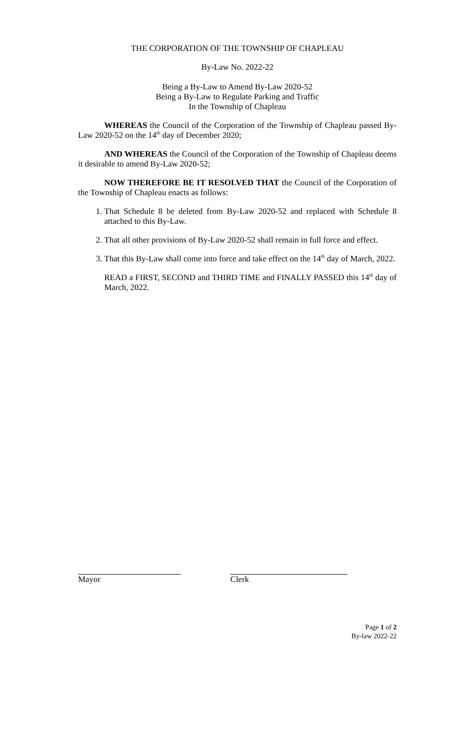THE CORPORATION OF THE TOWNSHIP OF CHAPLEAU
By-Law No. 2022-22
Being a By-Law to Amend By-Law 2020-52
Being a By-Law to Regulate Parking and Traffic
In the Township of Chapleau
WHEREAS the Council of the Corporation of the Township of Chapleau passed By-Law 2020-52 on the 14<sup>th</sup> day of December 2020;
AND WHEREAS the Council of the Corporation of the Township of Chapleau deems it desirable to amend By-Law 2020-52;
NOW THEREFORE BE IT RESOLVED THAT the Council of the Corporation of the Township of Chapleau enacts as follows:
1. That Schedule 8 be deleted from By-Law 2020-52 and replaced with Schedule 8 attached to this By-Law.
2. That all other provisions of By-Law 2020-52 shall remain in full force and effect.
3. That this By-Law shall come into force and take effect on the 14<sup>th</sup> day of March, 2022.
READ a FIRST, SECOND and THIRD TIME and FINALLY PASSED this 14<sup>th</sup> day of March, 2022.
Mayor Clerk
Page 1 of 2
By-law 2022-22